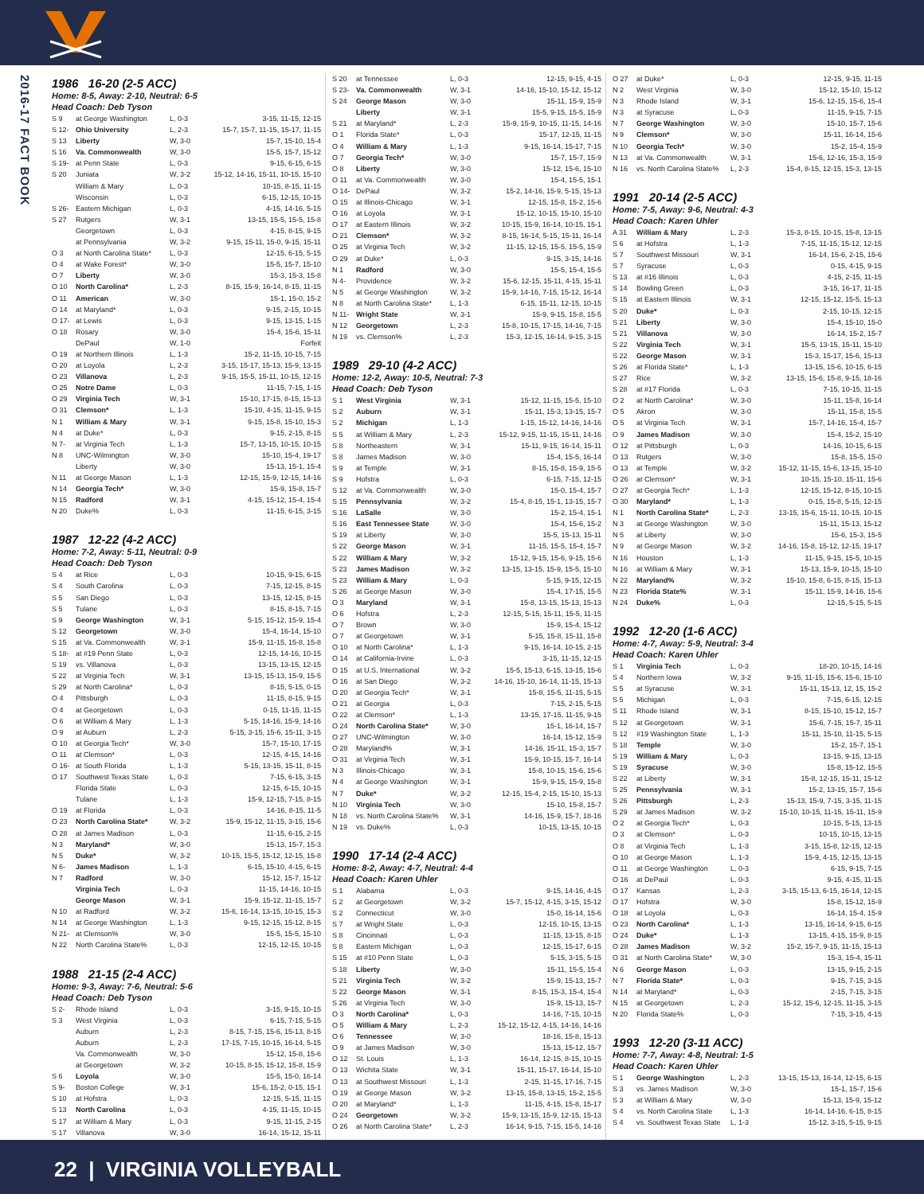2016-17 FACT BOOK
1986 16-20 (2-5 ACC)
Home: 8-5, Away: 2-10, Neutral: 6-5
Head Coach: Deb Tyson
| S 9 | at George Washington | L, 0-3 | 3-15, 11-15, 12-15 |
| S 12- | Ohio University | L, 2-3 | 15-7, 15-7, 11-15, 15-17, 11-15 |
| S 13 | Liberty | W, 3-0 | 15-7, 15-10, 15-4 |
| S 16 | Va. Commonwealth | W, 3-0 | 15-5, 15-7, 15-12 |
| S 19- | at Penn State | L, 0-3 | 9-15, 6-15, 6-15 |
| S 20 | Juniata | W, 3-2 | 15-12, 14-16, 15-11, 10-15, 15-10 |
| | William & Mary | L, 0-3 | 10-15, 8-15, 11-15 |
| | Wisconsin | L, 0-3 | 6-15, 12-15, 10-15 |
| S 26- | Eastern Michigan | L, 0-3 | 4-15, 14-16, 5-15 |
| S 27 | Rutgers | W, 3-1 | 13-15, 15-5, 15-5, 15-8 |
| | Georgetown | L, 0-3 | 4-15, 8-15, 9-15 |
| | at Pennsylvania | W, 3-2 | 9-15, 15-11, 15-0, 9-15, 15-11 |
| O 3 | at North Carolina State* | L, 0-3 | 12-15, 6-15, 5-15 |
| O 4 | at Wake Forest* | W, 3-0 | 15-5, 15-7, 15-10 |
| O 7 | Liberty | W, 3-0 | 15-3, 15-3, 15-8 |
| O 10 | North Carolina* | L, 2-3 | 8-15, 15-9, 16-14, 8-15, 11-15 |
| O 11 | American | W, 3-0 | 15-1, 15-0, 15-2 |
| O 14 | at Maryland* | L, 0-3 | 9-15, 2-15, 10-15 |
| O 17- | at Lewis | L, 0-3 | 9-15, 13-15, 1-15 |
| O 18 | Rosary | W, 3-0 | 15-4, 15-6, 15-11 |
| | DePaul | W, 1-0 | Forfeit |
| O 19 | at Northern Illinois | L, 1-3 | 15-2, 11-15, 10-15, 7-15 |
| O 20 | at Loyola | L, 2-3 | 3-15, 15-17, 15-13, 15-9, 13-15 |
| O 23 | Villanova | L, 2-3 | 9-15, 15-5, 15-11, 10-15, 12-15 |
| O 25 | Notre Dame | L, 0-3 | 11-15, 7-15, 1-15 |
| O 29 | Virginia Tech | W, 3-1 | 15-10, 17-15, 8-15, 15-13 |
| O 31 | Clemson* | L, 1-3 | 15-10, 4-15, 11-15, 9-15 |
| N 1 | William & Mary | W, 3-1 | 9-15, 15-8, 15-10, 15-3 |
| N 4 | at Duke* | L, 0-3 | 9-15, 2-15, 8-15 |
| N 7- | at Virginia Tech | L, 1-3 | 15-7, 13-15, 10-15, 10-15 |
| N 8 | UNC-Wilmington | W, 3-0 | 15-10, 15-4, 19-17 |
| | Liberty | W, 3-0 | 15-13, 15-1, 15-4 |
| N 11 | at George Mason | L, 1-3 | 12-15, 15-9, 12-15, 14-16 |
| N 14 | Georgia Tech* | W, 3-0 | 15-9, 15-8, 15-7 |
| N 15 | Radford | W, 3-1 | 4-15, 15-12, 15-4, 15-4 |
| N 20 | Duke% | L, 0-3 | 11-15, 6-15, 3-15 |
1987 12-22 (4-2 ACC)
Home: 7-2, Away: 5-11, Neutral: 0-9
Head Coach: Deb Tyson
| S 4 | at Rice | L, 0-3 | 10-15, 9-15, 6-15 |
| S 4 | South Carolina | L, 0-3 | 7-15, 12-15, 8-15 |
| S 5 | San Diego | L, 0-3 | 13-15, 12-15, 8-15 |
| S 5 | Tulane | L, 0-3 | 8-15, 8-15, 7-15 |
| S 9 | George Washington | W, 3-1 | 5-15, 15-12, 15-9, 15-4 |
| S 12 | Georgetown | W, 3-0 | 15-4, 16-14, 15-10 |
| S 15 | at Va. Commonwealth | W, 3-1 | 15-9, 11-15, 15-8, 15-8 |
| S 18- | at #19 Penn State | L, 0-3 | 12-15, 14-16, 10-15 |
| S 19 | vs. Villanova | L, 0-3 | 13-15, 13-15, 12-15 |
| S 22 | at Virginia Tech | W, 3-1 | 13-15, 15-13, 15-9, 15-5 |
| S 29 | at North Carolina* | L, 0-3 | 8-15, 5-15, 0-15 |
| O 4 | Pittsburgh | L, 0-3 | 11-15, 8-15, 9-15 |
| O 4 | at Georgetown | L, 0-3 | 0-15, 11-15, 11-15 |
| O 6 | at William & Mary | L, 1-3 | 5-15, 14-16, 15-9, 14-16 |
| O 9 | at Auburn | L, 2-3 | 5-15, 3-15, 15-6, 15-11, 3-15 |
| O 10 | at Georgia Tech* | W, 3-0 | 15-7, 15-10, 17-15 |
| O 11 | at Clemson* | L, 0-3 | 12-15, 4-15, 14-16 |
| O 16- | at South Florida | L, 1-3 | 5-15, 13-15, 15-11, 8-15 |
| O 17 | Southwest Texas State | L, 0-3 | 7-15, 6-15, 3-15 |
| | Florida State | L, 0-3 | 12-15, 6-15, 10-15 |
| | Tulane | L, 1-3 | 15-9, 12-15, 7-15, 8-15 |
| O 19 | at Florida | L, 0-3 | 14-16, 8-15, 11-5 |
| O 23 | North Carolina State* | W, 3-2 | 15-9, 15-12, 11-15, 3-15, 15-6 |
| O 28 | at James Madison | L, 0-3 | 11-15, 6-15, 2-15 |
| N 3 | Maryland* | W, 3-0 | 15-13, 15-7, 15-3 |
| N 5 | Duke* | W, 3-2 | 10-15, 15-5, 15-12, 12-15, 15-8 |
| N 6- | James Madison | L, 1-3 | 6-15, 15-10, 4-15, 6-15 |
| N 7 | Radford | W, 3-0 | 15-12, 15-7, 15-12 |
| | Virginia Tech | L, 0-3 | 11-15, 14-16, 10-15 |
| | George Mason | W, 3-1 | 15-9, 15-12, 11-15, 15-7 |
| N 10 | at Radford | W, 3-2 | 15-6, 16-14, 13-15, 10-15, 15-3 |
| N 14 | at George Washington | L, 1-3 | 9-15, 12-15, 15-12, 8-15 |
| N 21- | at Clemson% | W, 3-0 | 15-5, 15-5, 15-10 |
| N 22 | North Carolina State% | L, 0-3 | 12-15, 12-15, 10-15 |
1988 21-15 (2-4 ACC)
Home: 9-3, Away: 7-6, Neutral: 5-6
Head Coach: Deb Tyson
| S 2- | Rhode Island | L, 0-3 | 3-15, 9-15, 10-15 |
| S 3 | West Virginia | L, 0-3 | 6-15, 7-15, 5-15 |
| | Auburn | L, 2-3 | 8-15, 7-15, 15-6, 15-13, 8-15 |
| | Auburn | L, 2-3 | 17-15, 7-15, 10-15, 16-14, 5-15 |
| | Va. Commonwealth | W, 3-0 | 15-12, 15-8, 15-6 |
| | at Georgetown | W, 3-2 | 10-15, 8-15, 15-12, 15-8, 15-9 |
| S 6 | Loyola | W, 3-0 | 15-5, 15-0, 16-14 |
| S 9- | Boston College | W, 3-1 | 15-6, 15-2, 0-15, 15-1 |
| S 10 | at Hofstra | L, 0-3 | 12-15, 5-15, 11-15 |
| S 13 | North Carolina | L, 0-3 | 4-15, 11-15, 10-15 |
| S 17 | at William & Mary | L, 0-3 | 9-15, 11-15, 2-15 |
| S 17 | Villanova | W, 3-0 | 16-14, 15-12, 15-11 |
| S 20 | at Tennessee | L, 0-3 | 12-15, 9-15, 4-15 |
| S 23- | Va. Commonwealth | W, 3-1 | 14-16, 15-10, 15-12, 15-12 |
| S 24 | George Mason | W, 3-0 | 15-11, 15-9, 15-9 |
| | Liberty | W, 3-1 | 15-5, 9-15, 15-5, 15-9 |
| S 21 | at Maryland* | L, 2-3 | 15-9, 15-9, 10-15, 11-15, 14-16 |
| O 1 | Florida State* | L, 0-3 | 15-17, 12-15, 11-15 |
| O 4 | William & Mary | L, 1-3 | 9-15, 16-14, 15-17, 7-15 |
| O 7 | Georgia Tech* | W, 3-0 | 15-7, 15-7, 15-9 |
| O 8 | Liberty | W, 3-0 | 15-12, 15-6, 15-10 |
| O 11 | at Va. Commonwealth | W, 3-0 | 15-4, 15-5, 15-1 |
| O 14- | DePaul | W, 3-2 | 15-2, 14-16, 15-9, 5-15, 15-13 |
| O 15 | at Illinois-Chicago | W, 3-1 | 12-15, 15-8, 15-2, 15-6 |
| O 16 | at Loyola | W, 3-1 | 15-12, 10-15, 15-10, 15-10 |
| O 17 | at Eastern Illinois | W, 3-2 | 10-15, 15-9, 16-14, 10-15, 15-1 |
| O 21 | Clemson* | W, 3-2 | 8-15, 16-14, 5-15, 15-11, 16-14 |
| O 25 | at Virginia Tech | W, 3-2 | 11-15, 12-15, 15-5, 15-5, 15-9 |
| O 29 | at Duke* | L, 0-3 | 9-15, 3-15, 14-16 |
| N 1 | Radford | W, 3-0 | 15-5, 15-4, 15-5 |
| N 4- | Providence | W, 3-2 | 15-6, 12-15, 15-11, 4-15, 15-11 |
| N 5 | at George Washington | W, 3-2 | 15-9, 14-16, 7-15, 15-12, 16-14 |
| N 8 | at North Carolina State* | L, 1-3 | 6-15, 15-11, 12-15, 10-15 |
| N 11- | Wright State | W, 3-1 | 15-9, 9-15, 15-8, 15-5 |
| N 12 | Georgetown | L, 2-3 | 15-8, 10-15, 17-15, 14-16, 7-15 |
| N 19 | vs. Clemson% | L, 2-3 | 15-3, 12-15, 16-14, 9-15, 3-15 |
1989 29-10 (4-2 ACC)
Home: 12-2, Away: 10-5, Neutral: 7-3
Head Coach: Deb Tyson
| S 1 | West Virginia | W, 3-1 | 15-12, 11-15, 15-5, 15-10 |
| S 2 | Auburn | W, 3-1 | 15-11, 15-3, 13-15, 15-7 |
| S 2 | Michigan | L, 1-3 | 1-15, 15-12, 14-16, 14-16 |
| S 5 | at William & Mary | L, 2-3 | 15-12, 9-15, 11-15, 15-11, 14-16 |
| S 8 | Northeastern | W, 3-1 | 15-11, 9-15, 16-14, 15-11 |
| S 8 | James Madison | W, 3-0 | 15-4, 15-5, 16-14 |
| S 9 | at Temple | W, 3-1 | 8-15, 15-8, 15-9, 15-5 |
| S 9 | Hofstra | L, 0-3 | 6-15, 7-15, 12-15 |
| S 12 | at Va. Commonwealth | W, 3-0 | 15-0, 15-4, 15-7 |
| S 15 | Pennsylvania | W, 3-2 | 15-4, 8-15, 15-1, 13-15, 15-7 |
| S 16 | LaSalle | W, 3-0 | 15-2, 15-4, 15-1 |
| S 16 | East Tennessee State | W, 3-0 | 15-4, 15-6, 15-2 |
| S 19 | at Liberty | W, 3-0 | 15-5, 15-13, 15-11 |
| S 22 | George Mason | W, 3-1 | 11-15, 15-5, 15-4, 15-7 |
| S 22 | William & Mary | W, 3-2 | 15-12, 9-15, 15-6, 9-15, 15-6 |
| S 23 | James Madison | W, 3-2 | 13-15, 13-15, 15-9, 15-5, 15-10 |
| S 23 | William & Mary | L, 0-3 | 5-15, 9-15, 12-15 |
| S 26 | at George Mason | W, 3-0 | 15-4, 17-15, 15-5 |
| O 3 | Maryland | W, 3-1 | 15-8, 13-15, 15-13, 15-13 |
| O 6 | Hofstra | L, 2-3 | 12-15, 5-15, 15-11, 15-5, 11-15 |
| O 7 | Brown | W, 3-0 | 15-9, 15-4, 15-12 |
| O 7 | at Georgetown | W, 3-1 | 5-15, 15-8, 15-11, 15-8 |
| O 10 | at North Carolina* | L, 1-3 | 9-15, 16-14, 10-15, 2-15 |
| O 14 | at California-Irvine | L, 0-3 | 3-15, 11-15, 12-15 |
| O 15 | at U.S. International | W, 3-2 | 15-5, 15-13, 6-15, 13-15, 15-6 |
| O 16 | at San Diego | W, 3-2 | 14-16, 15-10, 16-14, 11-15, 15-13 |
| O 20 | at Georgia Tech* | W, 3-1 | 15-8, 15-5, 11-15, 5-15 |
| O 21 | at Georgia | L, 0-3 | 7-15, 2-15, 5-15 |
| O 22 | at Clemson* | L, 1-3 | 13-15, 17-15, 11-15, 9-15 |
| O 24 | North Carolina State* | W, 3-0 | 15-1, 16-14, 15-7 |
| O 27 | UNC-Wilmington | W, 3-0 | 16-14, 15-12, 15-9 |
| O 28 | Maryland% | W, 3-1 | 14-16, 15-11, 15-3, 15-7 |
| O 31 | at Virginia Tech | W, 3-1 | 15-9, 10-15, 15-7, 16-14 |
| N 3 | Illinois-Chicago | W, 3-1 | 15-8, 10-15, 15-6, 15-6 |
| N 4 | at George Washington | W, 3-1 | 15-9, 9-15, 15-9, 15-8 |
| N 7 | Duke* | W, 3-2 | 12-15, 15-4, 2-15, 15-10, 15-13 |
| N 10 | Virginia Tech | W, 3-0 | 15-10, 15-8, 15-7 |
| N 18 | vs. North Carolina State% | W, 3-1 | 14-16, 15-9, 15-7, 18-16 |
| N 19 | vs. Duke% | L, 0-3 | 10-15, 13-15, 10-15 |
1990 17-14 (2-4 ACC)
Home: 8-2, Away: 4-7, Neutral: 4-4
Head Coach: Karen Uhler
| S 1 | Alabama | L, 0-3 | 9-15, 14-16, 4-15 |
| S 2 | at Georgetown | W, 3-2 | 15-7, 15-12, 4-15, 3-15, 15-12 |
| S 2 | Connecticut | W, 3-0 | 15-0, 16-14, 15-6 |
| S 7 | at Wright State | L, 0-3 | 12-15, 10-15, 13-15 |
| S 8 | Cincinnati | L, 0-3 | 11-15, 13-15, 8-15 |
| S 8 | Eastern Michigan | L, 0-3 | 12-15, 15-17, 6-15 |
| S 15 | at #10 Penn State | L, 0-3 | 5-15, 3-15, 5-15 |
| S 18 | Liberty | W, 3-0 | 15-11, 15-5, 15-4 |
| S 21 | Virginia Tech | W, 3-2 | 15-9, 15-13, 15-7 |
| S 22 | George Mason | W, 3-1 | 8-15, 15-3, 15-4, 15-4 |
| S 26 | at Virginia Tech | W, 3-0 | 15-9, 15-13, 15-7 |
| O 3 | North Carolina* | L, 0-3 | 14-16, 7-15, 10-15 |
| O 5 | William & Mary | L, 2-3 | 15-12, 15-12, 4-15, 14-16, 14-16 |
| O 6 | Tennessee | W, 3-0 | 18-16, 15-8, 15-13 |
| O 9 | at James Madison | W, 3-0 | 15-13, 15-12, 15-7 |
| O 12 | St. Louis | L, 1-3 | 16-14, 12-15, 8-15, 10-15 |
| O 13 | Wichita State | W, 3-1 | 15-11, 15-17, 16-14, 15-10 |
| O 13 | at Southwest Missouri | L, 1-3 | 2-15, 11-15, 17-16, 7-15 |
| O 19 | at George Mason | W, 3-2 | 13-15, 15-8, 13-15, 15-2, 15-5 |
| O 20 | at Maryland* | L, 1-3 | 11-15, 4-15, 15-8, 15-17 |
| O 24 | Georgetown | W, 3-2 | 15-9, 13-15, 15-9, 12-15, 15-13 |
| O 26 | at North Carolina State* | L, 2-3 | 16-14, 9-15, 7-15, 15-5, 14-16 |
| O 27 | at Duke* | L, 0-3 | 12-15, 9-15, 11-15 |
| N 2 | West Virginia | W, 3-0 | 15-12, 15-10, 15-12 |
| N 3 | Rhode Island | W, 3-1 | 15-6, 12-15, 15-6, 15-4 |
| N 3 | at Syracuse | L, 0-3 | 11-15, 9-15, 7-15 |
| N 7 | George Washington | W, 3-0 | 15-10, 15-7, 15-6 |
| N 9 | Clemson* | W, 3-0 | 15-11, 16-14, 15-6 |
| N 10 | Georgia Tech* | W, 3-0 | 15-2, 15-4, 15-9 |
| N 13 | at Va. Commonwealth | W, 3-1 | 15-6, 12-16, 15-3, 15-9 |
| N 16 | vs. North Carolina State% | L, 2-3 | 15-4, 8-15, 12-15, 15-3, 13-15 |
1991 20-14 (2-5 ACC)
Home: 7-5, Away: 9-6, Neutral: 4-3
Head Coach: Karen Uhler
| A 31 | William & Mary | L, 2-3 | 15-3, 8-15, 10-15, 15-8, 13-15 |
| S 6 | at Hofstra | L, 1-3 | 7-15, 11-15, 15-12, 12-15 |
| S 7 | Southwest Missouri | W, 3-1 | 16-14, 15-6, 2-15, 15-6 |
| S 7 | Syracuse | L, 0-3 | 0-15, 4-15, 9-15 |
| S 13 | at #16 Illinois | L, 0-3 | 4-15, 2-15, 11-15 |
| S 14 | Bowling Green | L, 0-3 | 3-15, 16-17, 11-15 |
| S 15 | at Eastern Illinois | W, 3-1 | 12-15, 15-12, 15-5, 15-13 |
| S 20 | Duke* | L, 0-3 | 2-15, 10-15, 12-15 |
| S 21 | Liberty | W, 3-0 | 15-4, 15-10, 15-0 |
| S 21 | Villanova | W, 3-0 | 16-14, 15-2, 15-7 |
| S 22 | Virginia Tech | W, 3-1 | 15-5, 13-15, 15-11, 15-10 |
| S 22 | George Mason | W, 3-1 | 15-3, 15-17, 15-6, 15-13 |
| S 26 | at Florida State* | L, 1-3 | 13-15, 15-6, 10-15, 6-15 |
| S 27 | Rice | W, 3-2 | 13-15, 15-6, 15-8, 9-15, 18-16 |
| S 28 | at #17 Florida | L, 0-3 | 7-15, 10-15, 11-15 |
| O 2 | at North Carolina* | W, 3-0 | 15-11, 15-8, 16-14 |
| O 5 | Akron | W, 3-0 | 15-11, 15-8, 15-5 |
| O 5 | at Virginia Tech | W, 3-1 | 15-7, 14-16, 15-4, 15-7 |
| O 9 | James Madison | W, 3-0 | 15-4, 15-2, 15-10 |
| O 12 | at Pittsburgh | L, 0-3 | 14-16, 10-15, 6-15 |
| O 13 | Rutgers | W, 3-0 | 15-8, 15-5, 15-0 |
| O 13 | at Temple | W, 3-2 | 15-12, 11-15, 15-6, 13-15, 15-10 |
| O 26 | at Clemson* | W, 3-1 | 10-15, 15-10, 15-11, 15-6 |
| O 27 | at Georgia Tech* | L, 1-3 | 12-15, 15-12, 8-15, 10-15 |
| O 30 | Maryland* | L, 1-3 | 0-15, 15-8, 5-15, 12-15 |
| N 1 | North Carolina State* | L, 2-3 | 13-15, 15-6, 15-11, 10-15, 10-15 |
| N 3 | at George Washington | W, 3-0 | 15-11, 15-13, 15-12 |
| N 5 | at Liberty | W, 3-0 | 15-6, 15-3, 15-5 |
| N 9 | at George Mason | W, 3-2 | 14-16, 15-8, 15-12, 12-15, 19-17 |
| N 16 | Houston | L, 1-3 | 11-15, 9-15, 15-5, 10-15 |
| N 16 | at William & Mary | W, 3-1 | 15-13, 15-9, 10-15, 15-10 |
| N 22 | Maryland% | W, 3-2 | 15-10, 15-8, 6-15, 8-15, 15-13 |
| N 23 | Florida State% | W, 3-1 | 15-11, 15-9, 14-16, 15-6 |
| N 24 | Duke% | L, 0-3 | 12-15, 5-15, 5-15 |
1992 12-20 (1-6 ACC)
Home: 4-7, Away: 5-9, Neutral: 3-4
Head Coach: Karen Uhler
| S 1 | Virginia Tech | L, 0-3 | 18-20, 10-15, 14-16 |
| S 4 | Northern Iowa | W, 3-2 | 9-15, 11-15, 15-6, 15-6, 15-10 |
| S 5 | at Syracuse | W, 3-1 | 15-11, 15-13, 12, 15, 15-2 |
| S 5 | Michigan | L, 0-3 | 7-15, 6-15, 12-15 |
| S 11 | Rhode Island | W, 3-1 | 8-15, 15-10, 15-12, 15-7 |
| S 12 | at Georgetown | W, 3-1 | 15-6, 7-15, 15-7, 15-11 |
| S 12 | #19 Washington State | L, 1-3 | 15-11, 15-10, 11-15, 5-15 |
| S 18 | Temple | W, 3-0 | 15-2, 15-7, 15-1 |
| S 19 | William & Mary | L, 0-3 | 13-15, 9-15, 13-15 |
| S 19 | Syracuse | W, 3-0 | 15-8, 15-12, 15-5 |
| S 22 | at Liberty | W, 3-1 | 15-8, 12-15, 15-11, 15-12 |
| S 25 | Pennsylvania | W, 3-1 | 15-2, 13-15, 15-7, 15-6 |
| S 26 | Pittsburgh | L, 2-3 | 15-13, 15-9, 7-15, 3-15, 11-15 |
| S 29 | at James Madison | W, 3-2 | 15-10, 10-15, 11-15, 15-11, 15-9 |
| O 2 | at Georgia Tech* | L, 0-3 | 10-15, 5-15, 13-15 |
| O 3 | at Clemson* | L, 0-3 | 10-15, 10-15, 13-15 |
| O 8 | at Virginia Tech | L, 1-3 | 3-15, 15-8, 12-15, 12-15 |
| O 10 | at George Mason | L, 1-3 | 15-9, 4-15, 12-15, 13-15 |
| O 11 | at George Washington | L, 0-3 | 6-15, 9-15, 7-15 |
| O 16 | at DePaul | L, 0-3 | 9-15, 4-15, 11-15 |
| O 17 | Kansas | L, 2-3 | 3-15, 15-13, 6-15, 16-14, 12-15 |
| O 17 | Hofstra | W, 3-0 | 15-8, 15-12, 15-9 |
| O 18 | at Loyola | L, 0-3 | 16-14, 15-4, 15-9 |
| O 23 | North Carolina* | L, 1-3 | 13-15, 16-14, 9-15, 6-15 |
| O 24 | Duke* | L, 1-3 | 13-15, 4-15, 15-9, 8-15 |
| O 28 | James Madison | W, 3-2 | 15-2, 15-7, 9-15, 11-15, 15-13 |
| O 31 | at North Carolina State* | W, 3-0 | 15-3, 15-4, 15-11 |
| N 6 | George Mason | L, 0-3 | 13-15, 9-15, 2-15 |
| N 7 | Florida State* | L, 0-3 | 9-15, 7-15, 3-15 |
| N 14 | at Maryland* | L, 0-3 | 2-15, 7-15, 3-15 |
| N 15 | at Georgetown | L, 2-3 | 15-12, 15-6, 12-15, 11-15, 3-15 |
| N 20 | Florida State% | L, 0-3 | 7-15, 3-15, 4-15 |
1993 12-20 (3-11 ACC)
Home: 7-7, Away: 4-8, Neutral: 1-5
Head Coach: Karen Uhler
| S 1 | George Washington | L, 2-3 | 13-15, 15-13, 16-14, 12-15, 6-15 |
| S 3 | vs. James Madison | W, 3-0 | 15-1, 15-7, 15-6 |
| S 3 | at William & Mary | W, 3-0 | 15-13, 15-9, 15-12 |
| S 4 | vs. North Carolina State | L, 1-3 | 16-14, 14-16, 6-15, 8-15 |
| S 4 | vs. Southwest Texas State | L, 1-3 | 15-12, 3-15, 5-15, 9-15 |
22 | VIRGINIA VOLLEYBALL